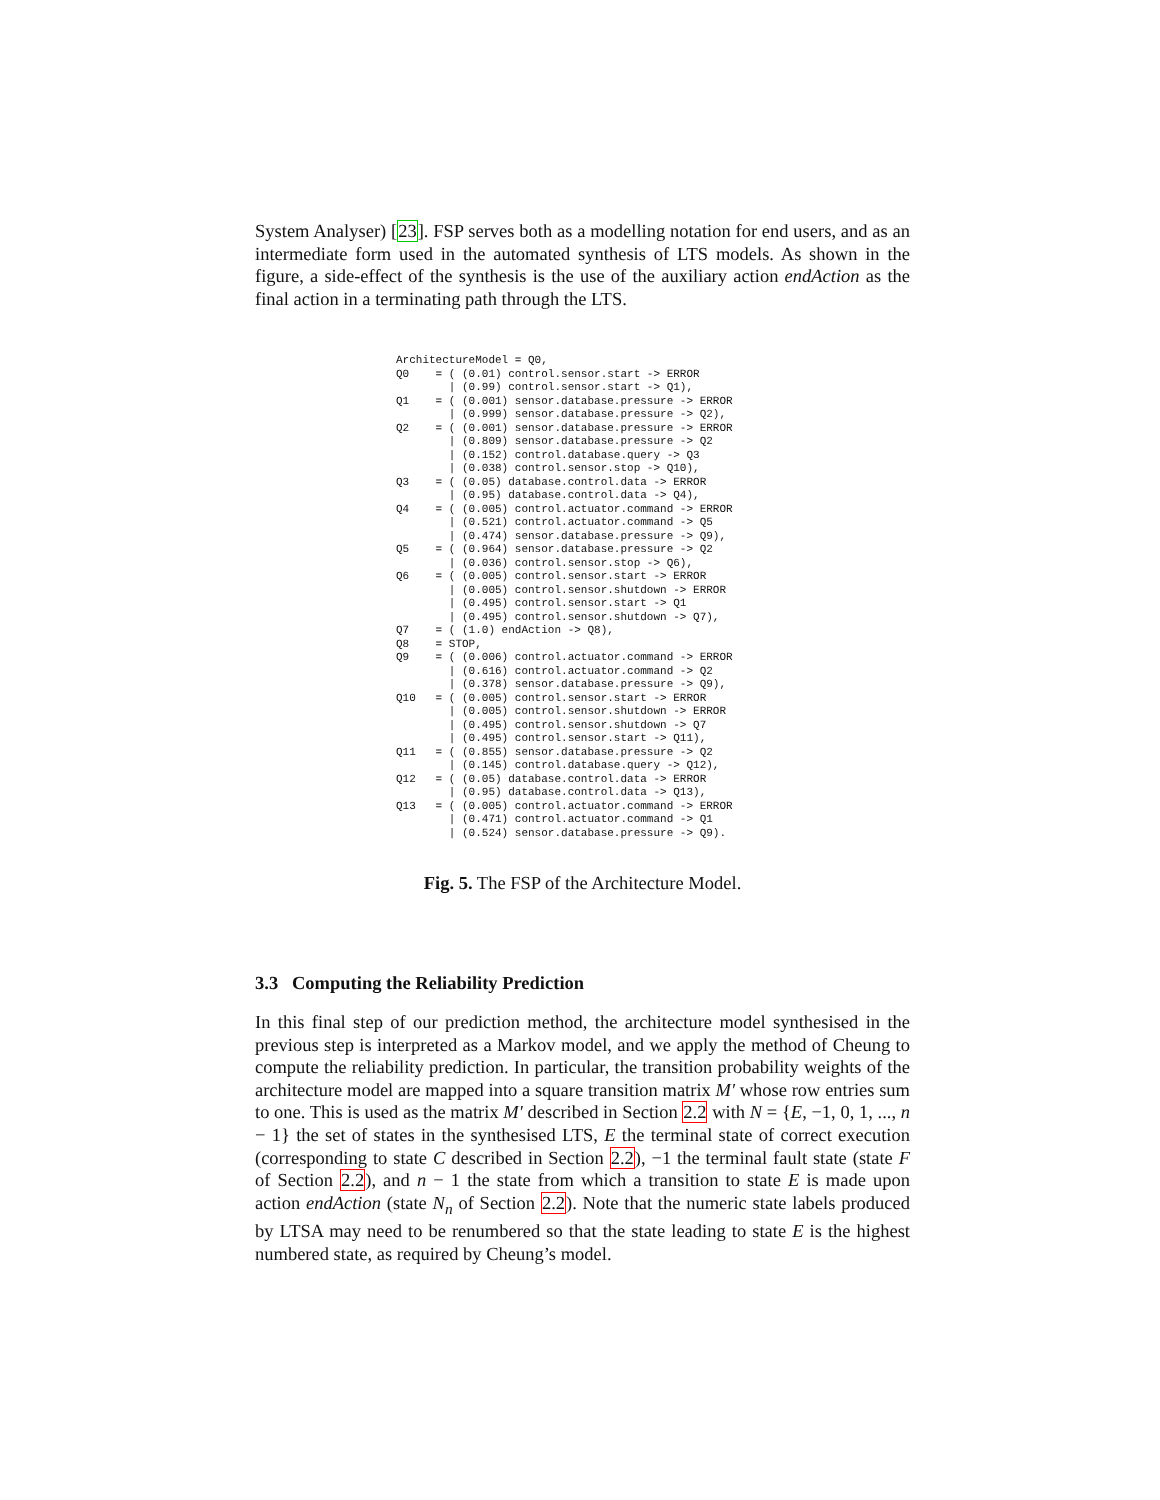System Analyser) [23]. FSP serves both as a modelling notation for end users, and as an intermediate form used in the automated synthesis of LTS models. As shown in the figure, a side-effect of the synthesis is the use of the auxiliary action endAction as the final action in a terminating path through the LTS.
ArchitectureModel = Q0,
Q0    = ( (0.01) control.sensor.start -> ERROR
        | (0.99) control.sensor.start -> Q1),
Q1    = ( (0.001) sensor.database.pressure -> ERROR
        | (0.999) sensor.database.pressure -> Q2),
Q2    = ( (0.001) sensor.database.pressure -> ERROR
        | (0.809) sensor.database.pressure -> Q2
        | (0.152) control.database.query -> Q3
        | (0.038) control.sensor.stop -> Q10),
Q3    = ( (0.05) database.control.data -> ERROR
        | (0.95) database.control.data -> Q4),
Q4    = ( (0.005) control.actuator.command -> ERROR
        | (0.521) control.actuator.command -> Q5
        | (0.474) sensor.database.pressure -> Q9),
Q5    = ( (0.964) sensor.database.pressure -> Q2
        | (0.036) control.sensor.stop -> Q6),
Q6    = ( (0.005) control.sensor.start -> ERROR
        | (0.005) control.sensor.shutdown -> ERROR
        | (0.495) control.sensor.start -> Q1
        | (0.495) control.sensor.shutdown -> Q7),
Q7    = ( (1.0) endAction -> Q8),
Q8    = STOP,
Q9    = ( (0.006) control.actuator.command -> ERROR
        | (0.616) control.actuator.command -> Q2
        | (0.378) sensor.database.pressure -> Q9),
Q10   = ( (0.005) control.sensor.start -> ERROR
        | (0.005) control.sensor.shutdown -> ERROR
        | (0.495) control.sensor.shutdown -> Q7
        | (0.495) control.sensor.start -> Q11),
Q11   = ( (0.855) sensor.database.pressure -> Q2
        | (0.145) control.database.query -> Q12),
Q12   = ( (0.05) database.control.data -> ERROR
        | (0.95) database.control.data -> Q13),
Q13   = ( (0.005) control.actuator.command -> ERROR
        | (0.471) control.actuator.command -> Q1
        | (0.524) sensor.database.pressure -> Q9).
Fig. 5. The FSP of the Architecture Model.
3.3 Computing the Reliability Prediction
In this final step of our prediction method, the architecture model synthesised in the previous step is interpreted as a Markov model, and we apply the method of Cheung to compute the reliability prediction. In particular, the transition probability weights of the architecture model are mapped into a square transition matrix M′ whose row entries sum to one. This is used as the matrix M′ described in Section 2.2 with N = {E, −1, 0, 1, ..., n − 1} the set of states in the synthesised LTS, E the terminal state of correct execution (corresponding to state C described in Section 2.2), −1 the terminal fault state (state F of Section 2.2), and n − 1 the state from which a transition to state E is made upon action endAction (state N<sub>n</sub> of Section 2.2). Note that the numeric state labels produced by LTSA may need to be renumbered so that the state leading to state E is the highest numbered state, as required by Cheung’s model.